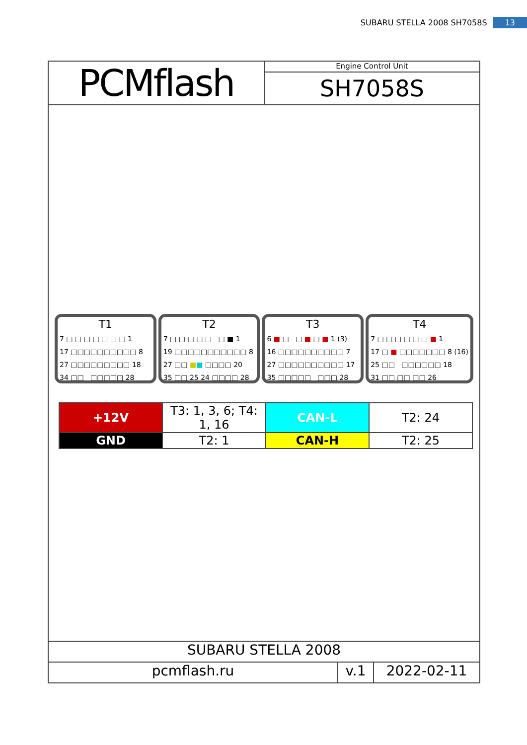SUBARU STELLA 2008 SH7058S 13
PCMflash
Engine Control Unit
SH7058S
T1
7 □ □ □ □ □ □ □ 1
17 □□□□□□□□□□ 8
27 □□□□□□□□□ 18
34 □□ □□□□□ 28
T2
7 □ □ □ □ □ □ ■ 1
19 □□□□□□□□□□□ 8
27 □□ ■■ □□□□ 20
35 □□ 25 24 □□□□ 28
T3
6 ■ □ □ ■ □ ■ 1 (3)
16 □□□□□□□□□□ 7
27 □□□□□□□□□□ 17
35 □□□□□ □□□ 28
T4
7 □ □ □ □ □ □ ■ 1
17 □ ■ □□□□□□□ 8 (16)
25 □□ □□□□□□ 18
31 □□ □□ □□ 26
| +12V | T3: 1, 3, 6; T4: 1, 16 | CAN-L | T2: 24 |
| GND | T2: 1 | CAN-H | T2: 25 |
SUBARU STELLA 2008
pcmflash.ru v.1 2022-02-11